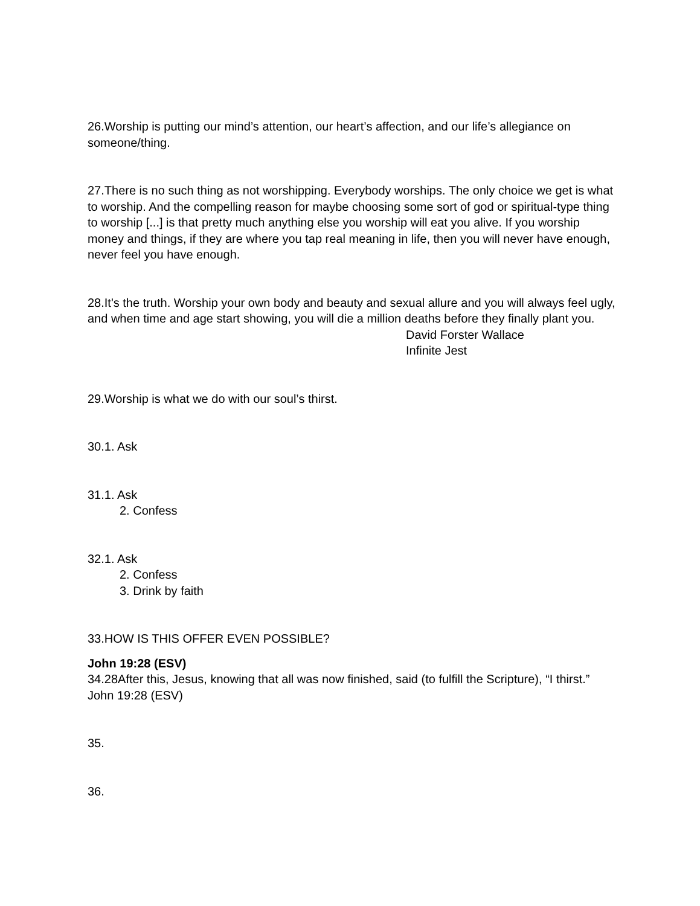26.Worship is putting our mind’s attention, our heart’s affection, and our life’s allegiance on someone/thing.
27.There is no such thing as not worshipping. Everybody worships. The only choice we get is what to worship. And the compelling reason for maybe choosing some sort of god or spiritual-type thing to worship [...] is that pretty much anything else you worship will eat you alive. If you worship money and things, if they are where you tap real meaning in life, then you will never have enough, never feel you have enough.
28.It's the truth. Worship your own body and beauty and sexual allure and you will always feel ugly, and when time and age start showing, you will die a million deaths before they finally plant you.
David Forster Wallace
Infinite Jest
29.Worship is what we do with our soul’s thirst.
30.1. Ask
31.1. Ask
2. Confess
32.1. Ask
2. Confess
3. Drink by faith
33.HOW IS THIS OFFER EVEN POSSIBLE?
John 19:28 (ESV)
34.28After this, Jesus, knowing that all was now finished, said (to fulfill the Scripture), “I thirst.”
John 19:28 (ESV)
35.
36.